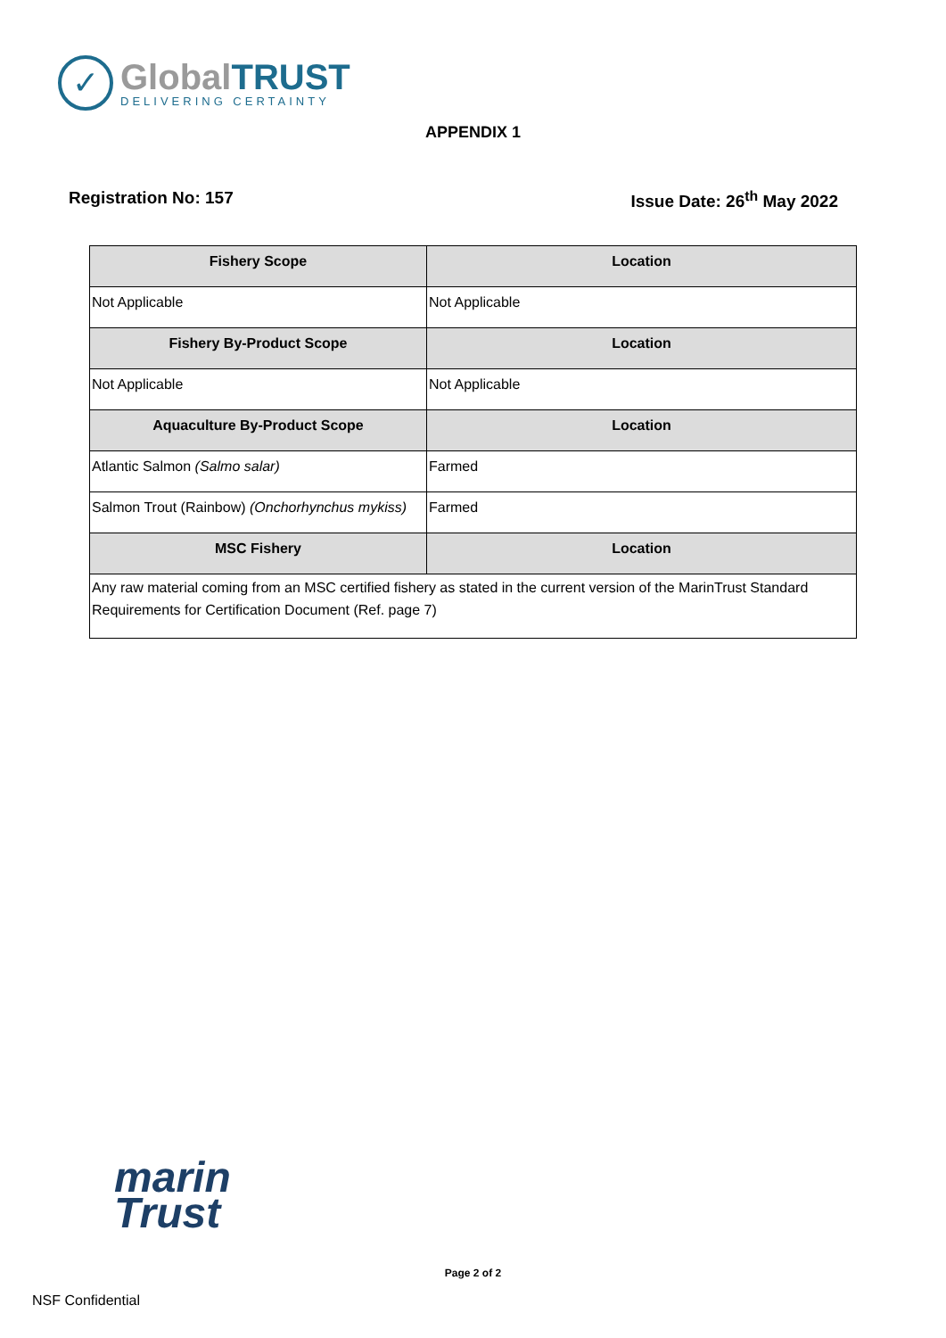✓
GlobalTRUST
DELIVERING CERTAINTY
APPENDIX 1
Registration No: 157 Issue Date: 26<sup>th</sup> May 2022
| Fishery Scope | Location |
| --- | --- |
| Not Applicable | Not Applicable |
| Fishery By-Product Scope | Location |
| Not Applicable | Not Applicable |
| Aquaculture By-Product Scope | Location |
| Atlantic Salmon (Salmo salar) | Farmed |
| Salmon Trout (Rainbow) (Onchorhynchus mykiss) | Farmed |
| MSC Fishery | Location |
| Any raw material coming from an MSC certified fishery as stated in the current version of the MarinTrust Standard Requirements for Certification Document (Ref. page 7) | |
marin
Trust
Page 2 of 2
NSF Confidential